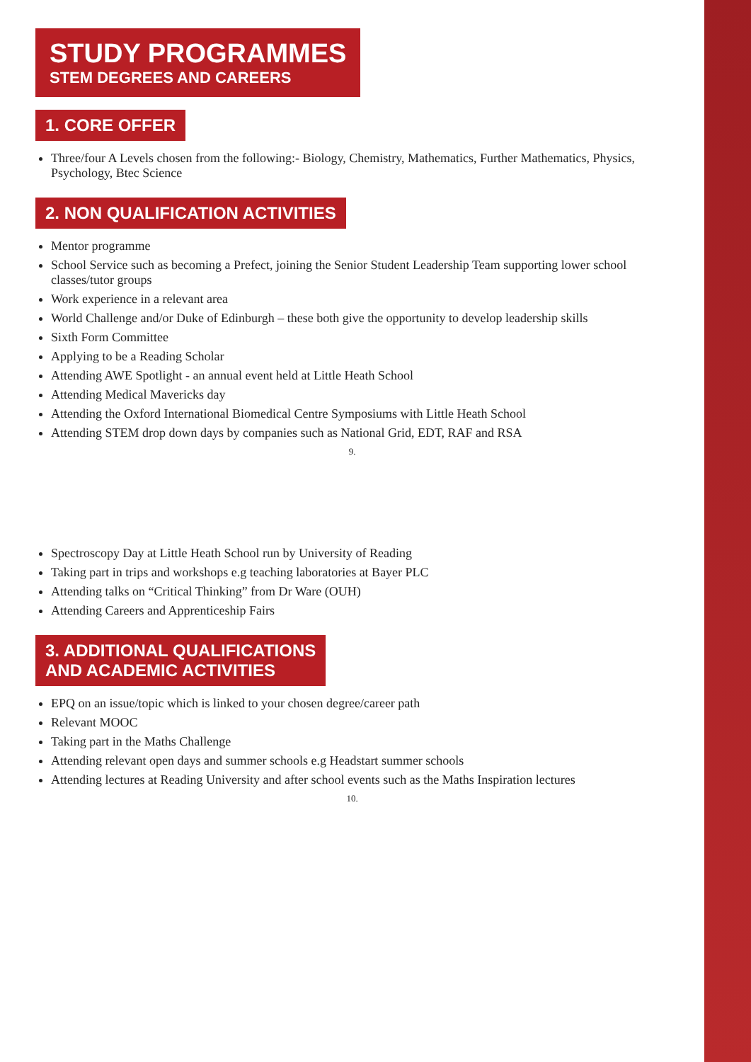STUDY PROGRAMMES
STEM DEGREES AND CAREERS
1. CORE OFFER
Three/four A Levels chosen from the following:- Biology, Chemistry, Mathematics, Further Mathematics, Physics, Psychology, Btec Science
2. NON QUALIFICATION ACTIVITIES
Mentor programme
School Service such as becoming a Prefect, joining the Senior Student Leadership Team supporting lower school classes/tutor groups
Work experience in a relevant area
World Challenge and/or Duke of Edinburgh – these both give the opportunity to develop leadership skills
Sixth Form Committee
Applying to be a Reading Scholar
Attending AWE Spotlight - an annual event held at Little Heath School
Attending Medical Mavericks day
Attending the Oxford International Biomedical Centre Symposiums with Little Heath School
Attending STEM drop down days by companies such as National Grid, EDT, RAF and RSA
9.
Spectroscopy Day at Little Heath School run by University of Reading
Taking part in trips and workshops e.g teaching laboratories at Bayer PLC
Attending talks on “Critical Thinking” from Dr Ware (OUH)
Attending Careers and Apprenticeship Fairs
3. ADDITIONAL QUALIFICATIONS
AND ACADEMIC ACTIVITIES
EPQ on an issue/topic which is linked to your chosen degree/career path
Relevant MOOC
Taking part in the Maths Challenge
Attending relevant open days and summer schools e.g Headstart summer schools
Attending lectures at Reading University and after school events such as the Maths Inspiration lectures
10.